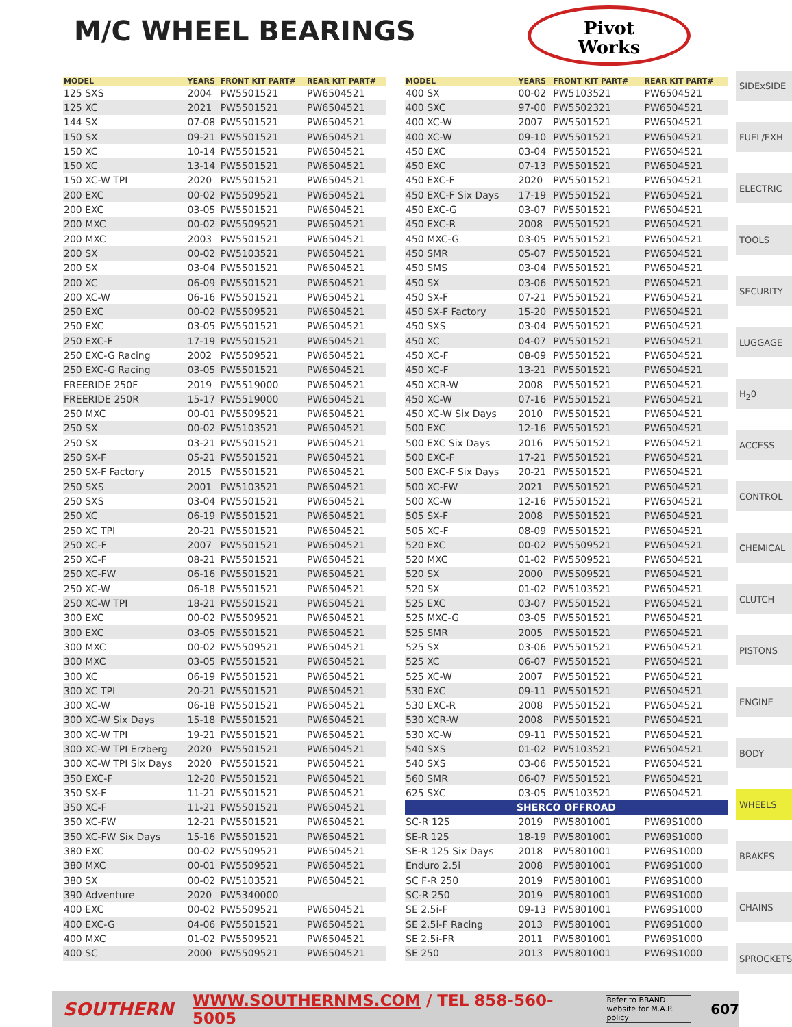M/C WHEEL BEARINGS
Pivot
Works
| MODEL | YEARS | FRONT KIT PART# | REAR KIT PART# |
| --- | --- | --- | --- |
| 125 SXS | 2004 | PW5501521 | PW6504521 |
| 125 XC | 2021 | PW5501521 | PW6504521 |
| 144 SX | 07-08 | PW5501521 | PW6504521 |
| 150 SX | 09-21 | PW5501521 | PW6504521 |
| 150 XC | 10-14 | PW5501521 | PW6504521 |
| 150 XC | 13-14 | PW5501521 | PW6504521 |
| 150 XC-W TPI | 2020 | PW5501521 | PW6504521 |
| 200 EXC | 00-02 | PW5509521 | PW6504521 |
| 200 EXC | 03-05 | PW5501521 | PW6504521 |
| 200 MXC | 00-02 | PW5509521 | PW6504521 |
| 200 MXC | 2003 | PW5501521 | PW6504521 |
| 200 SX | 00-02 | PW5103521 | PW6504521 |
| 200 SX | 03-04 | PW5501521 | PW6504521 |
| 200 XC | 06-09 | PW5501521 | PW6504521 |
| 200 XC-W | 06-16 | PW5501521 | PW6504521 |
| 250 EXC | 00-02 | PW5509521 | PW6504521 |
| 250 EXC | 03-05 | PW5501521 | PW6504521 |
| 250 EXC-F | 17-19 | PW5501521 | PW6504521 |
| 250 EXC-G Racing | 2002 | PW5509521 | PW6504521 |
| 250 EXC-G Racing | 03-05 | PW5501521 | PW6504521 |
| FREERIDE 250F | 2019 | PW5519000 | PW6504521 |
| FREERIDE 250R | 15-17 | PW5519000 | PW6504521 |
| 250 MXC | 00-01 | PW5509521 | PW6504521 |
| 250 SX | 00-02 | PW5103521 | PW6504521 |
| 250 SX | 03-21 | PW5501521 | PW6504521 |
| 250 SX-F | 05-21 | PW5501521 | PW6504521 |
| 250 SX-F Factory | 2015 | PW5501521 | PW6504521 |
| 250 SXS | 2001 | PW5103521 | PW6504521 |
| 250 SXS | 03-04 | PW5501521 | PW6504521 |
| 250 XC | 06-19 | PW5501521 | PW6504521 |
| 250 XC TPI | 20-21 | PW5501521 | PW6504521 |
| 250 XC-F | 2007 | PW5501521 | PW6504521 |
| 250 XC-F | 08-21 | PW5501521 | PW6504521 |
| 250 XC-FW | 06-16 | PW5501521 | PW6504521 |
| 250 XC-W | 06-18 | PW5501521 | PW6504521 |
| 250 XC-W TPI | 18-21 | PW5501521 | PW6504521 |
| 300 EXC | 00-02 | PW5509521 | PW6504521 |
| 300 EXC | 03-05 | PW5501521 | PW6504521 |
| 300 MXC | 00-02 | PW5509521 | PW6504521 |
| 300 MXC | 03-05 | PW5501521 | PW6504521 |
| 300 XC | 06-19 | PW5501521 | PW6504521 |
| 300 XC TPI | 20-21 | PW5501521 | PW6504521 |
| 300 XC-W | 06-18 | PW5501521 | PW6504521 |
| 300 XC-W Six Days | 15-18 | PW5501521 | PW6504521 |
| 300 XC-W TPI | 19-21 | PW5501521 | PW6504521 |
| 300 XC-W TPI Erzberg | 2020 | PW5501521 | PW6504521 |
| 300 XC-W TPI Six Days | 2020 | PW5501521 | PW6504521 |
| 350 EXC-F | 12-20 | PW5501521 | PW6504521 |
| 350 SX-F | 11-21 | PW5501521 | PW6504521 |
| 350 XC-F | 11-21 | PW5501521 | PW6504521 |
| 350 XC-FW | 12-21 | PW5501521 | PW6504521 |
| 350 XC-FW Six Days | 15-16 | PW5501521 | PW6504521 |
| 380 EXC | 00-02 | PW5509521 | PW6504521 |
| 380 MXC | 00-01 | PW5509521 | PW6504521 |
| 380 SX | 00-02 | PW5103521 | PW6504521 |
| 390 Adventure | 2020 | PW5340000 | |
| 400 EXC | 00-02 | PW5509521 | PW6504521 |
| 400 EXC-G | 04-06 | PW5501521 | PW6504521 |
| 400 MXC | 01-02 | PW5509521 | PW6504521 |
| 400 SC | 2000 | PW5509521 | PW6504521 |
| MODEL | YEARS | FRONT KIT PART# | REAR KIT PART# |
| --- | --- | --- | --- |
| 400 SX | 00-02 | PW5103521 | PW6504521 |
| 400 SXC | 97-00 | PW5502321 | PW6504521 |
| 400 XC-W | 2007 | PW5501521 | PW6504521 |
| 400 XC-W | 09-10 | PW5501521 | PW6504521 |
| 450 EXC | 03-04 | PW5501521 | PW6504521 |
| 450 EXC | 07-13 | PW5501521 | PW6504521 |
| 450 EXC-F | 2020 | PW5501521 | PW6504521 |
| 450 EXC-F Six Days | 17-19 | PW5501521 | PW6504521 |
| 450 EXC-G | 03-07 | PW5501521 | PW6504521 |
| 450 EXC-R | 2008 | PW5501521 | PW6504521 |
| 450 MXC-G | 03-05 | PW5501521 | PW6504521 |
| 450 SMR | 05-07 | PW5501521 | PW6504521 |
| 450 SMS | 03-04 | PW5501521 | PW6504521 |
| 450 SX | 03-06 | PW5501521 | PW6504521 |
| 450 SX-F | 07-21 | PW5501521 | PW6504521 |
| 450 SX-F Factory | 15-20 | PW5501521 | PW6504521 |
| 450 SXS | 03-04 | PW5501521 | PW6504521 |
| 450 XC | 04-07 | PW5501521 | PW6504521 |
| 450 XC-F | 08-09 | PW5501521 | PW6504521 |
| 450 XC-F | 13-21 | PW5501521 | PW6504521 |
| 450 XCR-W | 2008 | PW5501521 | PW6504521 |
| 450 XC-W | 07-16 | PW5501521 | PW6504521 |
| 450 XC-W Six Days | 2010 | PW5501521 | PW6504521 |
| 500 EXC | 12-16 | PW5501521 | PW6504521 |
| 500 EXC Six Days | 2016 | PW5501521 | PW6504521 |
| 500 EXC-F | 17-21 | PW5501521 | PW6504521 |
| 500 EXC-F Six Days | 20-21 | PW5501521 | PW6504521 |
| 500 XC-FW | 2021 | PW5501521 | PW6504521 |
| 500 XC-W | 12-16 | PW5501521 | PW6504521 |
| 505 SX-F | 2008 | PW5501521 | PW6504521 |
| 505 XC-F | 08-09 | PW5501521 | PW6504521 |
| 520 EXC | 00-02 | PW5509521 | PW6504521 |
| 520 MXC | 01-02 | PW5509521 | PW6504521 |
| 520 SX | 2000 | PW5509521 | PW6504521 |
| 520 SX | 01-02 | PW5103521 | PW6504521 |
| 525 EXC | 03-07 | PW5501521 | PW6504521 |
| 525 MXC-G | 03-05 | PW5501521 | PW6504521 |
| 525 SMR | 2005 | PW5501521 | PW6504521 |
| 525 SX | 03-06 | PW5501521 | PW6504521 |
| 525 XC | 06-07 | PW5501521 | PW6504521 |
| 525 XC-W | 2007 | PW5501521 | PW6504521 |
| 530 EXC | 09-11 | PW5501521 | PW6504521 |
| 530 EXC-R | 2008 | PW5501521 | PW6504521 |
| 530 XCR-W | 2008 | PW5501521 | PW6504521 |
| 530 XC-W | 09-11 | PW5501521 | PW6504521 |
| 540 SXS | 01-02 | PW5103521 | PW6504521 |
| 540 SXS | 03-06 | PW5501521 | PW6504521 |
| 560 SMR | 06-07 | PW5501521 | PW6504521 |
| 625 SXC | 03-05 | PW5103521 | PW6504521 |
| SHERCO OFFROAD | | | |
| SC-R 125 | 2019 | PW5801001 | PW69S1000 |
| SE-R 125 | 18-19 | PW5801001 | PW69S1000 |
| SE-R 125 Six Days | 2018 | PW5801001 | PW69S1000 |
| Enduro 2.5i | 2008 | PW5801001 | PW69S1000 |
| SC F-R 250 | 2019 | PW5801001 | PW69S1000 |
| SC-R 250 | 2019 | PW5801001 | PW69S1000 |
| SE 2.5i-F | 09-13 | PW5801001 | PW69S1000 |
| SE 2.5i-F Racing | 2013 | PW5801001 | PW69S1000 |
| SE 2.5i-FR | 2011 | PW5801001 | PW69S1000 |
| SE 250 | 2013 | PW5801001 | PW69S1000 |
SIDExSIDE
FUEL/EXH
ELECTRIC
TOOLS
SECURITY
LUGGAGE
H<sub>2</sub>0
ACCESS
CONTROL
CHEMICAL
CLUTCH
PISTONS
ENGINE
BODY
WHEELS
BRAKES
CHAINS
SPROCKETS
SOUTHERN WWW.SOUTHERNMS.COM / TEL 858-560-5005 Refer to BRAND website for M.A.P. policy 607